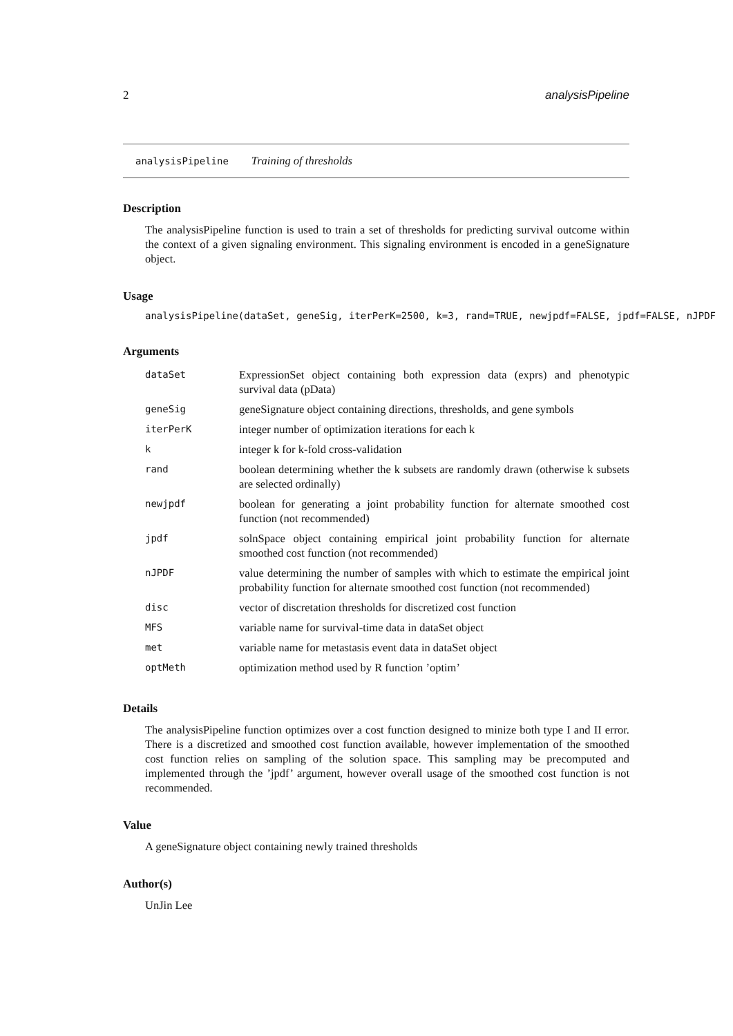2 analysisPipeline
analysisPipeline Training of thresholds
Description
The analysisPipeline function is used to train a set of thresholds for predicting survival outcome within the context of a given signaling environment. This signaling environment is encoded in a geneSignature object.
Usage
analysisPipeline(dataSet, geneSig, iterPerK=2500, k=3, rand=TRUE, newjpdf=FALSE, jpdf=FALSE, nJPDF
Arguments
| dataSet | ExpressionSet object containing both expression data (exprs) and phenotypic survival data (pData) |
| geneSig | geneSignature object containing directions, thresholds, and gene symbols |
| iterPerK | integer number of optimization iterations for each k |
| k | integer k for k-fold cross-validation |
| rand | boolean determining whether the k subsets are randomly drawn (otherwise k subsets are selected ordinally) |
| newjpdf | boolean for generating a joint probability function for alternate smoothed cost function (not recommended) |
| jpdf | solnSpace object containing empirical joint probability function for alternate smoothed cost function (not recommended) |
| nJPDF | value determining the number of samples with which to estimate the empirical joint probability function for alternate smoothed cost function (not recommended) |
| disc | vector of discretation thresholds for discretized cost function |
| MFS | variable name for survival-time data in dataSet object |
| met | variable name for metastasis event data in dataSet object |
| optMeth | optimization method used by R function ’optim’ |
Details
The analysisPipeline function optimizes over a cost function designed to minize both type I and II error. There is a discretized and smoothed cost function available, however implementation of the smoothed cost function relies on sampling of the solution space. This sampling may be precomputed and implemented through the ’jpdf’ argument, however overall usage of the smoothed cost function is not recommended.
Value
A geneSignature object containing newly trained thresholds
Author(s)
UnJin Lee